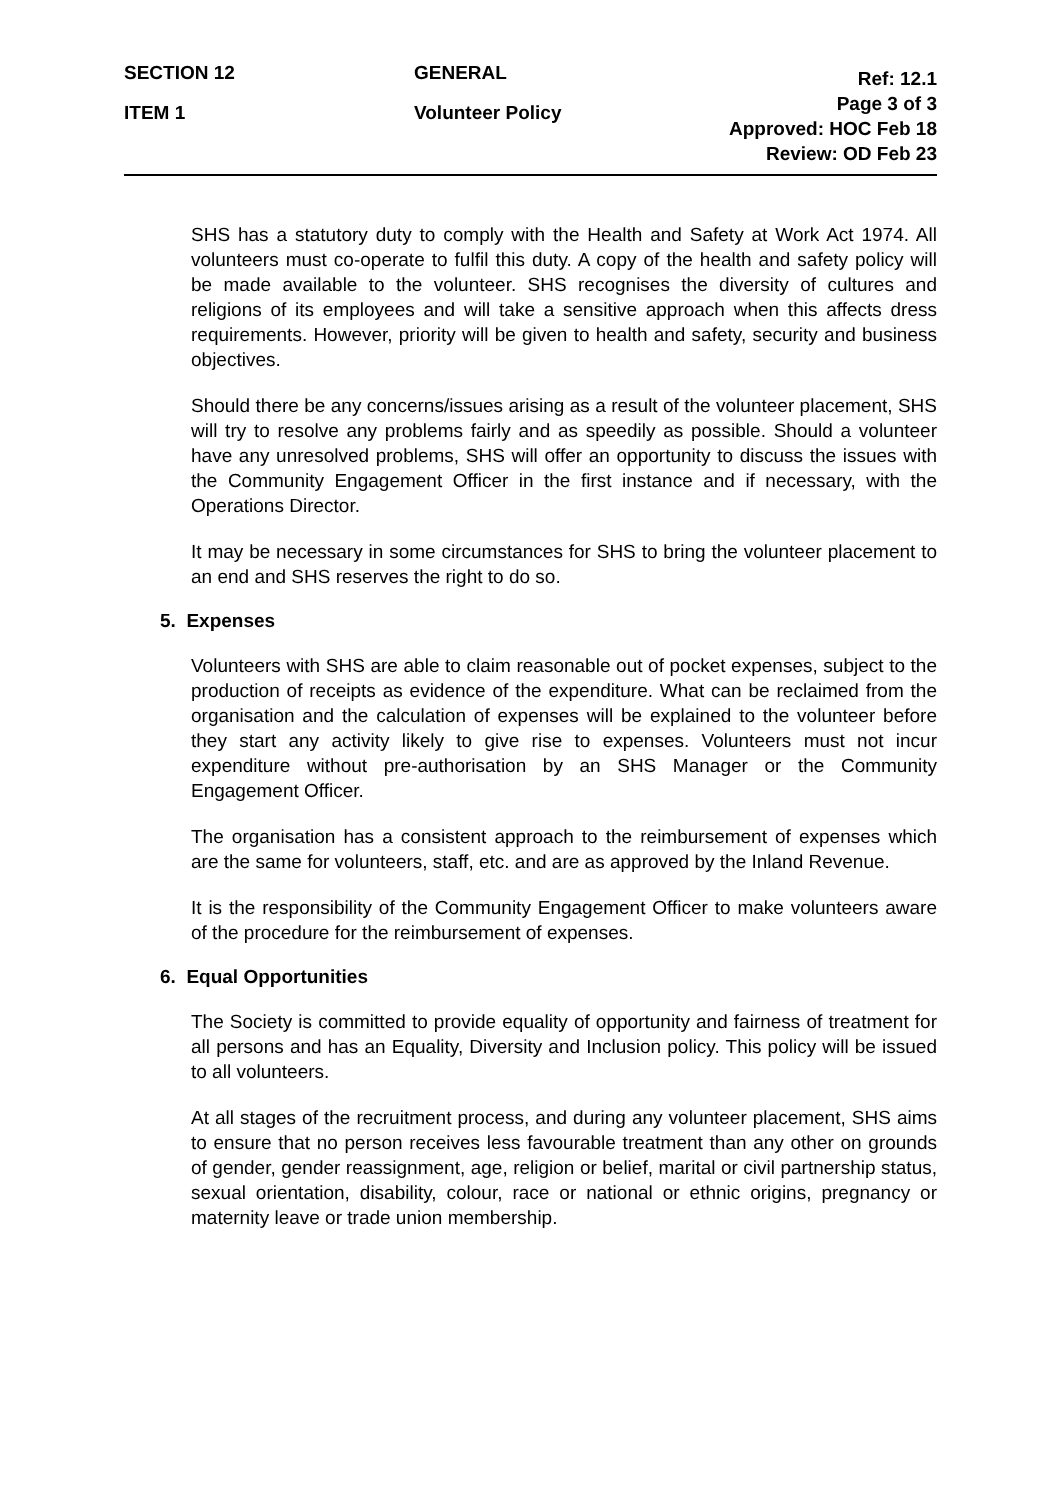SECTION 12 GENERAL
Ref: 12.1
Page 3 of 3
Approved: HOC Feb 18
Review: OD Feb 23
ITEM 1 Volunteer Policy
SHS has a statutory duty to comply with the Health and Safety at Work Act 1974. All volunteers must co-operate to fulfil this duty. A copy of the health and safety policy will be made available to the volunteer. SHS recognises the diversity of cultures and religions of its employees and will take a sensitive approach when this affects dress requirements. However, priority will be given to health and safety, security and business objectives.
Should there be any concerns/issues arising as a result of the volunteer placement, SHS will try to resolve any problems fairly and as speedily as possible. Should a volunteer have any unresolved problems, SHS will offer an opportunity to discuss the issues with the Community Engagement Officer in the first instance and if necessary, with the Operations Director.
It may be necessary in some circumstances for SHS to bring the volunteer placement to an end and SHS reserves the right to do so.
5. Expenses
Volunteers with SHS are able to claim reasonable out of pocket expenses, subject to the production of receipts as evidence of the expenditure. What can be reclaimed from the organisation and the calculation of expenses will be explained to the volunteer before they start any activity likely to give rise to expenses. Volunteers must not incur expenditure without pre-authorisation by an SHS Manager or the Community Engagement Officer.
The organisation has a consistent approach to the reimbursement of expenses which are the same for volunteers, staff, etc. and are as approved by the Inland Revenue.
It is the responsibility of the Community Engagement Officer to make volunteers aware of the procedure for the reimbursement of expenses.
6. Equal Opportunities
The Society is committed to provide equality of opportunity and fairness of treatment for all persons and has an Equality, Diversity and Inclusion policy. This policy will be issued to all volunteers.
At all stages of the recruitment process, and during any volunteer placement, SHS aims to ensure that no person receives less favourable treatment than any other on grounds of gender, gender reassignment, age, religion or belief, marital or civil partnership status, sexual orientation, disability, colour, race or national or ethnic origins, pregnancy or maternity leave or trade union membership.